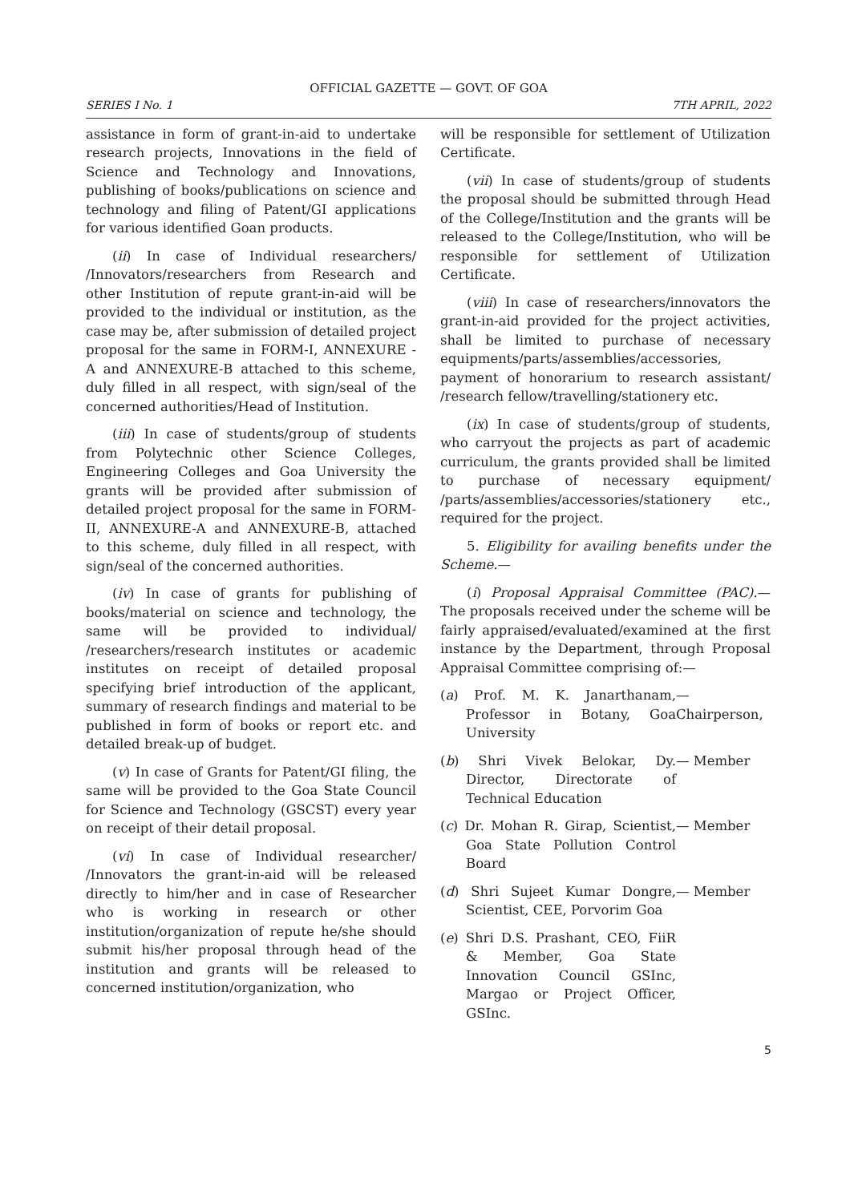OFFICIAL GAZETTE — GOVT. OF GOA
SERIES I No. 1 7TH APRIL, 2022
assistance in form of grant-in-aid to undertake research projects, Innovations in the field of Science and Technology and Innovations, publishing of books/publications on science and technology and filing of Patent/GI applications for various identified Goan products.
(ii) In case of Individual researchers/ /Innovators/researchers from Research and other Institution of repute grant-in-aid will be provided to the individual or institution, as the case may be, after submission of detailed project proposal for the same in FORM-I, ANNEXURE - A and ANNEXURE-B attached to this scheme, duly filled in all respect, with sign/seal of the concerned authorities/Head of Institution.
(iii) In case of students/group of students from Polytechnic other Science Colleges, Engineering Colleges and Goa University the grants will be provided after submission of detailed project proposal for the same in FORM-II, ANNEXURE-A and ANNEXURE-B, attached to this scheme, duly filled in all respect, with sign/seal of the concerned authorities.
(iv) In case of grants for publishing of books/material on science and technology, the same will be provided to individual/ /researchers/research institutes or academic institutes on receipt of detailed proposal specifying brief introduction of the applicant, summary of research findings and material to be published in form of books or report etc. and detailed break-up of budget.
(v) In case of Grants for Patent/GI filing, the same will be provided to the Goa State Council for Science and Technology (GSCST) every year on receipt of their detail proposal.
(vi) In case of Individual researcher/ /Innovators the grant-in-aid will be released directly to him/her and in case of Researcher who is working in research or other institution/organization of repute he/she should submit his/her proposal through head of the institution and grants will be released to concerned institution/organization, who
will be responsible for settlement of Utilization Certificate.
(vii) In case of students/group of students the proposal should be submitted through Head of the College/Institution and the grants will be released to the College/Institution, who will be responsible for settlement of Utilization Certificate.
(viii) In case of researchers/innovators the grant-in-aid provided for the project activities, shall be limited to purchase of necessary equipments/parts/assemblies/accessories, payment of honorarium to research assistant/ /research fellow/travelling/stationery etc.
(ix) In case of students/group of students, who carryout the projects as part of academic curriculum, the grants provided shall be limited to purchase of necessary equipment/ /parts/assemblies/accessories/stationery etc., required for the project.
5. Eligibility for availing benefits under the Scheme.—
(i) Proposal Appraisal Committee (PAC).— The proposals received under the scheme will be fairly appraised/evaluated/examined at the first instance by the Department, through Proposal Appraisal Committee comprising of:—
(a) Prof. M. K. Janarthanam, Professor in Botany, Goa University
— Chairperson,
(b) Shri Vivek Belokar, Dy. Director, Directorate of Technical Education
— Member
(c) Dr. Mohan R. Girap, Scientist, Goa State Pollution Control Board
— Member
(d) Shri Sujeet Kumar Dongre, Scientist, CEE, Porvorim Goa
— Member
(e) Shri D.S. Prashant, CEO, FiiR & Member, Goa State Innovation Council GSInc, Margao or Project Officer, GSInc.
5